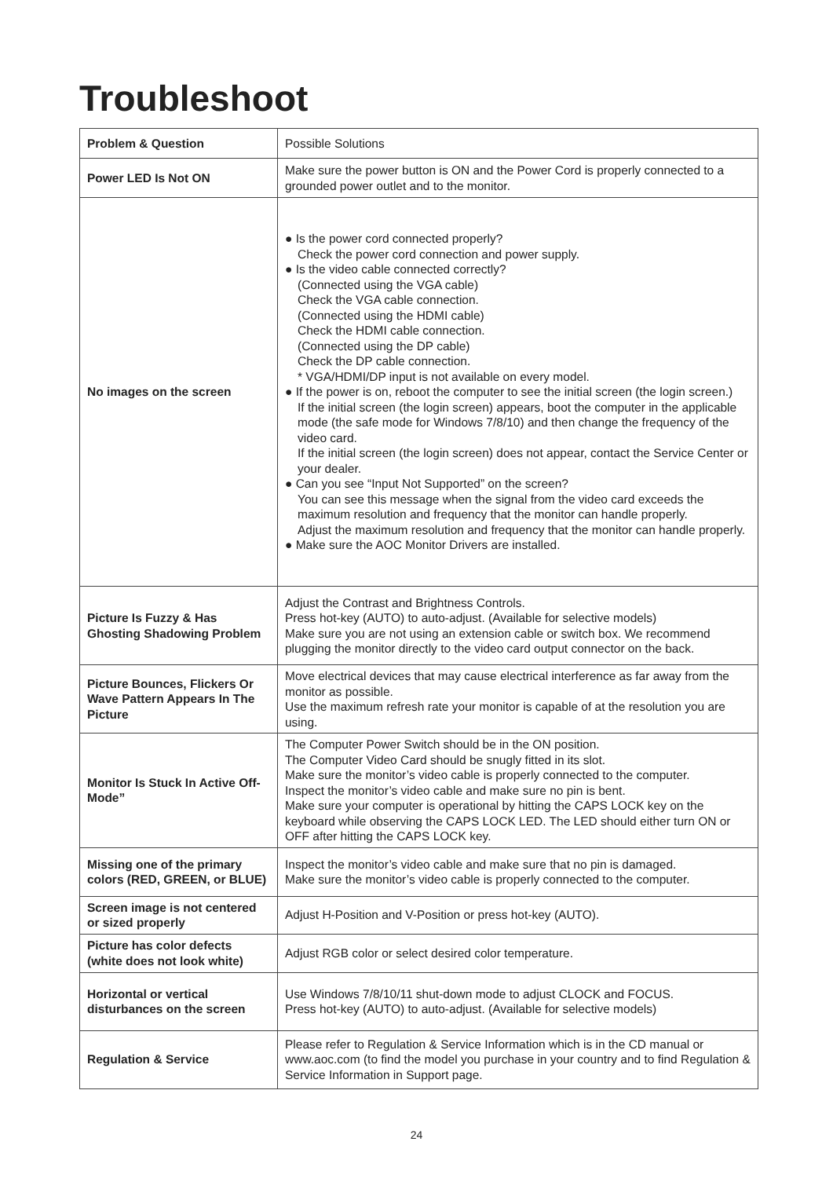Troubleshoot
| Problem & Question | Possible Solutions |
| --- | --- |
| Power LED Is Not ON | Make sure the power button is ON and the Power Cord is properly connected to a grounded power outlet and to the monitor. |
| No images on the screen | ● Is the power cord connected properly? Check the power cord connection and power supply. ● Is the video cable connected correctly? (Connected using the VGA cable) Check the VGA cable connection. (Connected using the HDMI cable) Check the HDMI cable connection. (Connected using the DP cable) Check the DP cable connection. * VGA/HDMI/DP input is not available on every model. ● If the power is on, reboot the computer to see the initial screen (the login screen.) If the initial screen (the login screen) appears, boot the computer in the applicable mode (the safe mode for Windows 7/8/10) and then change the frequency of the video card. If the initial screen (the login screen) does not appear, contact the Service Center or your dealer. ● Can you see “Input Not Supported” on the screen? You can see this message when the signal from the video card exceeds the maximum resolution and frequency that the monitor can handle properly. Adjust the maximum resolution and frequency that the monitor can handle properly. ● Make sure the AOC Monitor Drivers are installed. |
| Picture Is Fuzzy & Has Ghosting Shadowing Problem | Adjust the Contrast and Brightness Controls. Press hot-key (AUTO) to auto-adjust. (Available for selective models) Make sure you are not using an extension cable or switch box. We recommend plugging the monitor directly to the video card output connector on the back. |
| Picture Bounces, Flickers Or Wave Pattern Appears In The Picture | Move electrical devices that may cause electrical interference as far away from the monitor as possible. Use the maximum refresh rate your monitor is capable of at the resolution you are using. |
| Monitor Is Stuck In Active Off-Mode” | The Computer Power Switch should be in the ON position. The Computer Video Card should be snugly fitted in its slot. Make sure the monitor’s video cable is properly connected to the computer. Inspect the monitor’s video cable and make sure no pin is bent. Make sure your computer is operational by hitting the CAPS LOCK key on the keyboard while observing the CAPS LOCK LED. The LED should either turn ON or OFF after hitting the CAPS LOCK key. |
| Missing one of the primary colors (RED, GREEN, or BLUE) | Inspect the monitor’s video cable and make sure that no pin is damaged. Make sure the monitor’s video cable is properly connected to the computer. |
| Screen image is not centered or sized properly | Adjust H-Position and V-Position or press hot-key (AUTO). |
| Picture has color defects (white does not look white) | Adjust RGB color or select desired color temperature. |
| Horizontal or vertical disturbances on the screen | Use Windows 7/8/10/11 shut-down mode to adjust CLOCK and FOCUS. Press hot-key (AUTO) to auto-adjust. (Available for selective models) |
| Regulation & Service | Please refer to Regulation & Service Information which is in the CD manual or www.aoc.com (to find the model you purchase in your country and to find Regulation & Service Information in Support page. |
24